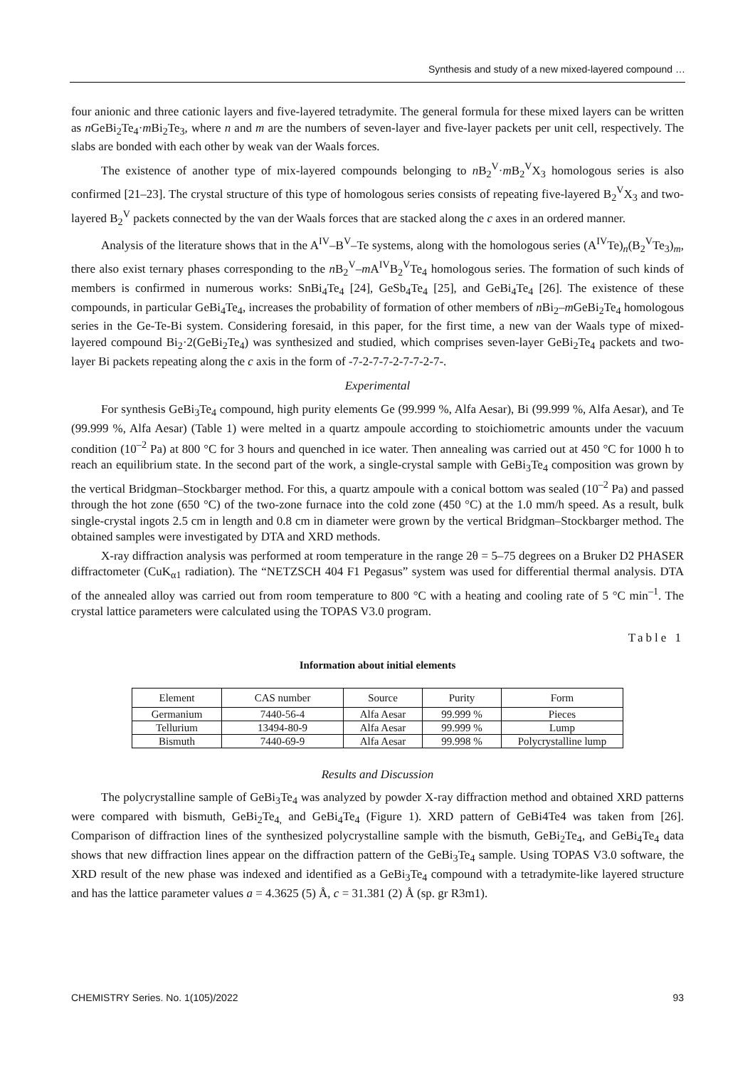Synthesis and study of a new mixed-layered compound …
four anionic and three cationic layers and five-layered tetradymite. The general formula for these mixed layers can be written as n GeBi<sub>2</sub>Te<sub>4</sub>·m Bi<sub>2</sub>Te<sub>3</sub>, where n and m are the numbers of seven-layer and five-layer packets per unit cell, respectively. The slabs are bonded with each other by weak van der Waals forces.
The existence of another type of mix-layered compounds belonging to n B<sub>2</sub><sup>V</sup>·m B<sub>2</sub><sup>V</sup>X<sub>3</sub> homologous series is also confirmed [21–23]. The crystal structure of this type of homologous series consists of repeating five-layered B<sub>2</sub><sup>V</sup>X<sub>3</sub> and two-layered B<sub>2</sub><sup>V</sup> packets connected by the van der Waals forces that are stacked along the c axes in an ordered manner.
Analysis of the literature shows that in the A<sup>IV</sup>–B<sup>V</sup>–Te systems, along with the homologous series (A<sup>IV</sup>Te)<sub>n</sub>(B<sub>2</sub><sup>V</sup>Te<sub>3</sub>)<sub>m</sub>, there also exist ternary phases corresponding to the n B<sub>2</sub><sup>V</sup>–m A<sup>IV</sup>B<sub>2</sub><sup>V</sup>Te<sub>4</sub> homologous series. The formation of such kinds of members is confirmed in numerous works: SnBi<sub>4</sub>Te<sub>4</sub> [24], GeSb<sub>4</sub>Te<sub>4</sub> [25], and GeBi<sub>4</sub>Te<sub>4</sub> [26]. The existence of these compounds, in particular GeBi<sub>4</sub>Te<sub>4</sub>, increases the probability of formation of other members of n Bi<sub>2</sub>–m GeBi<sub>2</sub>Te<sub>4</sub> homologous series in the Ge-Te-Bi system. Considering foresaid, in this paper, for the first time, a new van der Waals type of mixed-layered compound Bi<sub>2</sub>·2(GeBi<sub>2</sub>Te<sub>4</sub>) was synthesized and studied, which comprises seven-layer GeBi<sub>2</sub>Te<sub>4</sub> packets and two-layer Bi packets repeating along the c axis in the form of -7-2-7-7-2-7-7-2-7-.
Experimental
For synthesis GeBi<sub>3</sub>Te<sub>4</sub> compound, high purity elements Ge (99.999 %, Alfa Aesar), Bi (99.999 %, Alfa Aesar), and Te (99.999 %, Alfa Aesar) (Table 1) were melted in a quartz ampoule according to stoichiometric amounts under the vacuum condition (10<sup>–2</sup> Pa) at 800 °C for 3 hours and quenched in ice water. Then annealing was carried out at 450 °C for 1000 h to reach an equilibrium state. In the second part of the work, a single-crystal sample with GeBi<sub>3</sub>Te<sub>4</sub> composition was grown by the vertical Bridgman–Stockbarger method. For this, a quartz ampoule with a conical bottom was sealed (10<sup>–2</sup> Pa) and passed through the hot zone (650 °C) of the two-zone furnace into the cold zone (450 °C) at the 1.0 mm/h speed. As a result, bulk single-crystal ingots 2.5 cm in length and 0.8 cm in diameter were grown by the vertical Bridgman–Stockbarger method. The obtained samples were investigated by DTA and XRD methods.
X-ray diffraction analysis was performed at room temperature in the range 2θ = 5–75 degrees on a Bruker D2 PHASER diffractometer (CuK<sub>α1</sub> radiation). The “NETZSCH 404 F1 Pegasus” system was used for differential thermal analysis. DTA of the annealed alloy was carried out from room temperature to 800 °C with a heating and cooling rate of 5 °C min<sup>–1</sup>. The crystal lattice parameters were calculated using the TOPAS V3.0 program.
Table 1
Information about initial elements
| Element | CAS number | Source | Purity | Form |
| --- | --- | --- | --- | --- |
| Germanium | 7440-56-4 | Alfa Aesar | 99.999 % | Pieces |
| Tellurium | 13494-80-9 | Alfa Aesar | 99.999 % | Lump |
| Bismuth | 7440-69-9 | Alfa Aesar | 99.998 % | Polycrystalline lump |
Results and Discussion
The polycrystalline sample of GeBi<sub>3</sub>Te<sub>4</sub> was analyzed by powder X-ray diffraction method and obtained XRD patterns were compared with bismuth, GeBi<sub>2</sub>Te<sub>4,</sub> and GeBi<sub>4</sub>Te<sub>4</sub> (Figure 1). XRD pattern of GeBi4Te4 was taken from [26]. Comparison of diffraction lines of the synthesized polycrystalline sample with the bismuth, GeBi<sub>2</sub>Te<sub>4</sub>, and GeBi<sub>4</sub>Te<sub>4</sub> data shows that new diffraction lines appear on the diffraction pattern of the GeBi<sub>3</sub>Te<sub>4</sub> sample. Using TOPAS V3.0 software, the XRD result of the new phase was indexed and identified as a GeBi<sub>3</sub>Te<sub>4</sub> compound with a tetradymite-like layered structure and has the lattice parameter values a = 4.3625 (5) Å, c = 31.381 (2) Å (sp. gr R3m1).
CHEMISTRY Series. No. 1(105)/2022 93